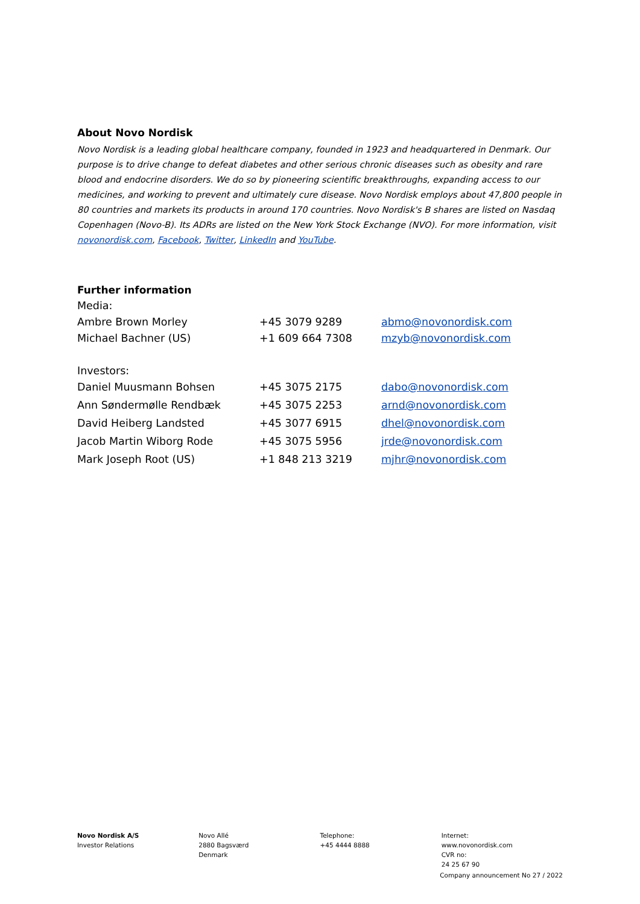About Novo Nordisk
Novo Nordisk is a leading global healthcare company, founded in 1923 and headquartered in Denmark. Our purpose is to drive change to defeat diabetes and other serious chronic diseases such as obesity and rare blood and endocrine disorders. We do so by pioneering scientific breakthroughs, expanding access to our medicines, and working to prevent and ultimately cure disease. Novo Nordisk employs about 47,800 people in 80 countries and markets its products in around 170 countries. Novo Nordisk's B shares are listed on Nasdaq Copenhagen (Novo-B). Its ADRs are listed on the New York Stock Exchange (NVO). For more information, visit novonordisk.com, Facebook, Twitter, LinkedIn and YouTube.
Further information
| Media: | | |
| Ambre Brown Morley | +45 3079 9289 | abmo@novonordisk.com |
| Michael Bachner (US) | +1 609 664 7308 | mzyb@novonordisk.com |
| Investors: | | |
| Daniel Muusmann Bohsen | +45 3075 2175 | dabo@novonordisk.com |
| Ann Søndermølle Rendbæk | +45 3075 2253 | arnd@novonordisk.com |
| David Heiberg Landsted | +45 3077 6915 | dhel@novonordisk.com |
| Jacob Martin Wiborg Rode | +45 3075 5956 | jrde@novonordisk.com |
| Mark Joseph Root (US) | +1 848 213 3219 | mjhr@novonordisk.com |
Novo Nordisk A/S
Investor Relations
Novo Allé
2880 Bagsværd
Denmark
Telephone:
+45 4444 8888
Internet:
www.novonordisk.com
CVR no:
24 25 67 90
Company announcement No 27 / 2022